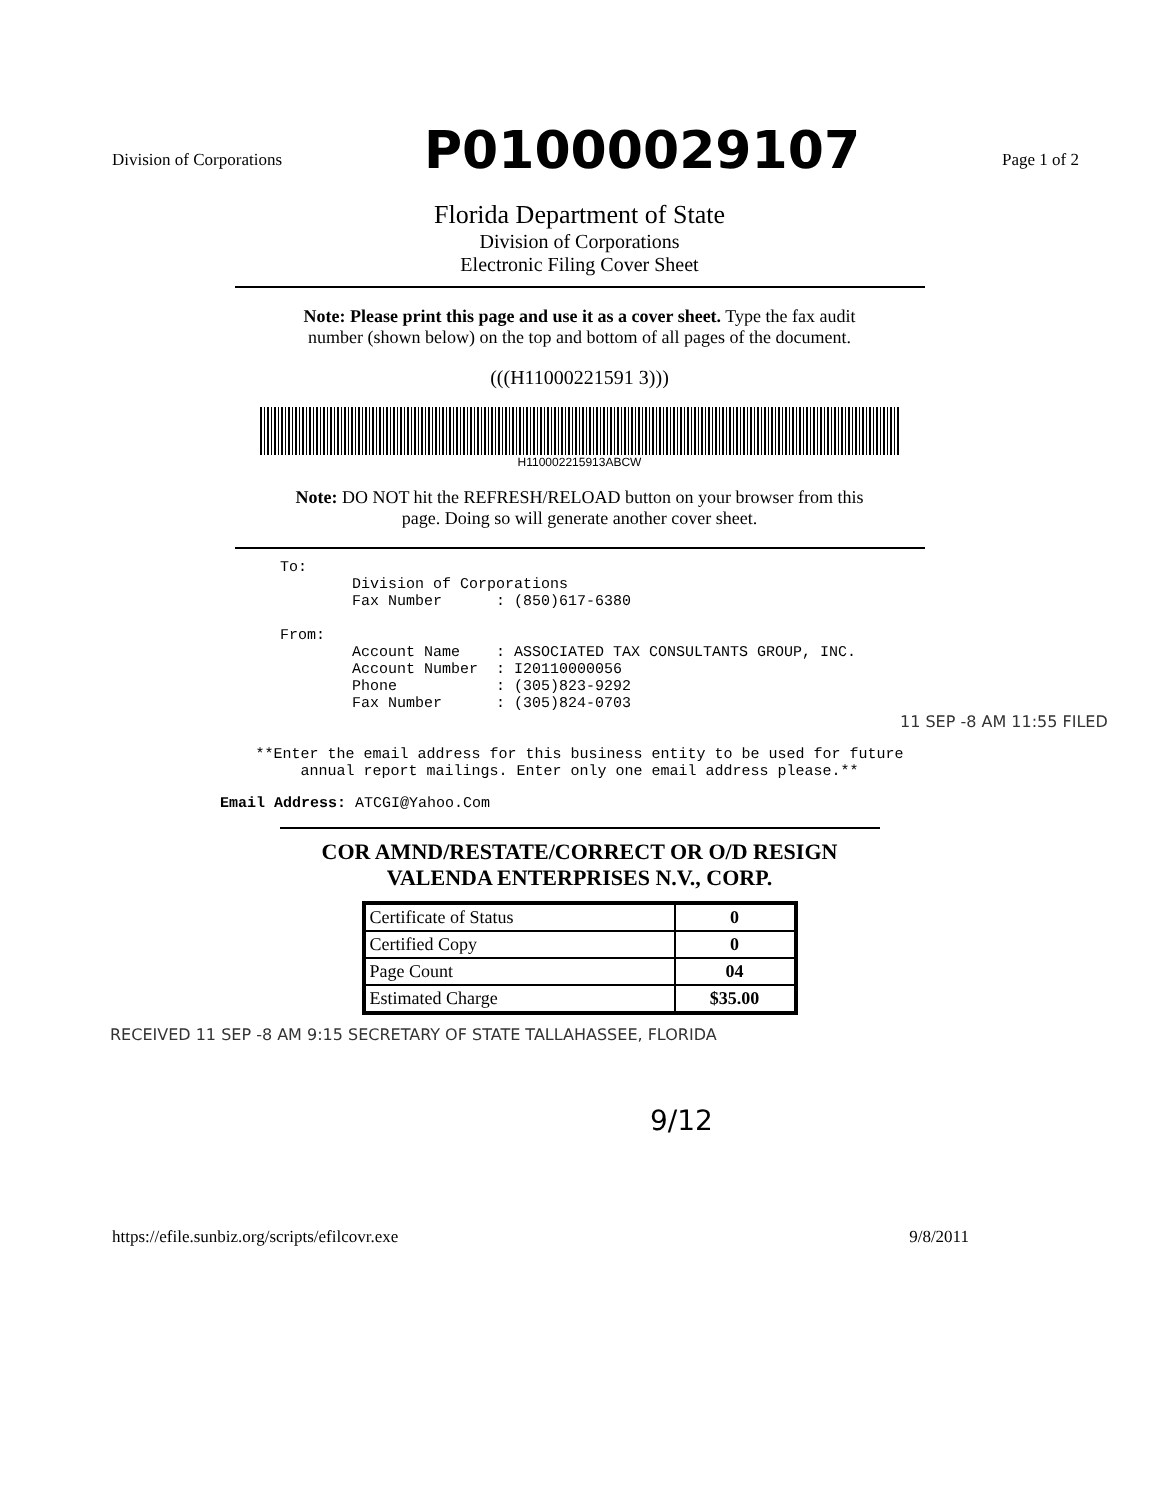Division of Corporations P01000029107 Page 1 of 2
Florida Department of State
Division of Corporations
Electronic Filing Cover Sheet
Note: Please print this page and use it as a cover sheet. Type the fax audit
number (shown below) on the top and bottom of all pages of the document.
(((H11000221591 3)))
H110002215913ABCW
Note: DO NOT hit the REFRESH/RELOAD button on your browser from this
page. Doing so will generate another cover sheet.
To:
        Division of Corporations
        Fax Number      : (850)617-6380

From:
        Account Name    : ASSOCIATED TAX CONSULTANTS GROUP, INC.
        Account Number  : I20110000056
        Phone           : (305)823-9292
        Fax Number      : (305)824-0703
11 SEP -8 AM 11:55 FILED
**Enter the email address for this business entity to be used for future
annual report mailings. Enter only one email address please.**
Email Address: ATCGI@Yahoo.Com
COR AMND/RESTATE/CORRECT OR O/D RESIGN
VALENDA ENTERPRISES N.V., CORP.
| Certificate of Status | 0 |
| Certified Copy | 0 |
| Page Count | 04 |
| Estimated Charge | $35.00 |
RECEIVED 11 SEP -8 AM 9:15 SECRETARY OF STATE TALLAHASSEE, FLORIDA
9/12
https://efile.sunbiz.org/scripts/efilcovr.exe 9/8/2011